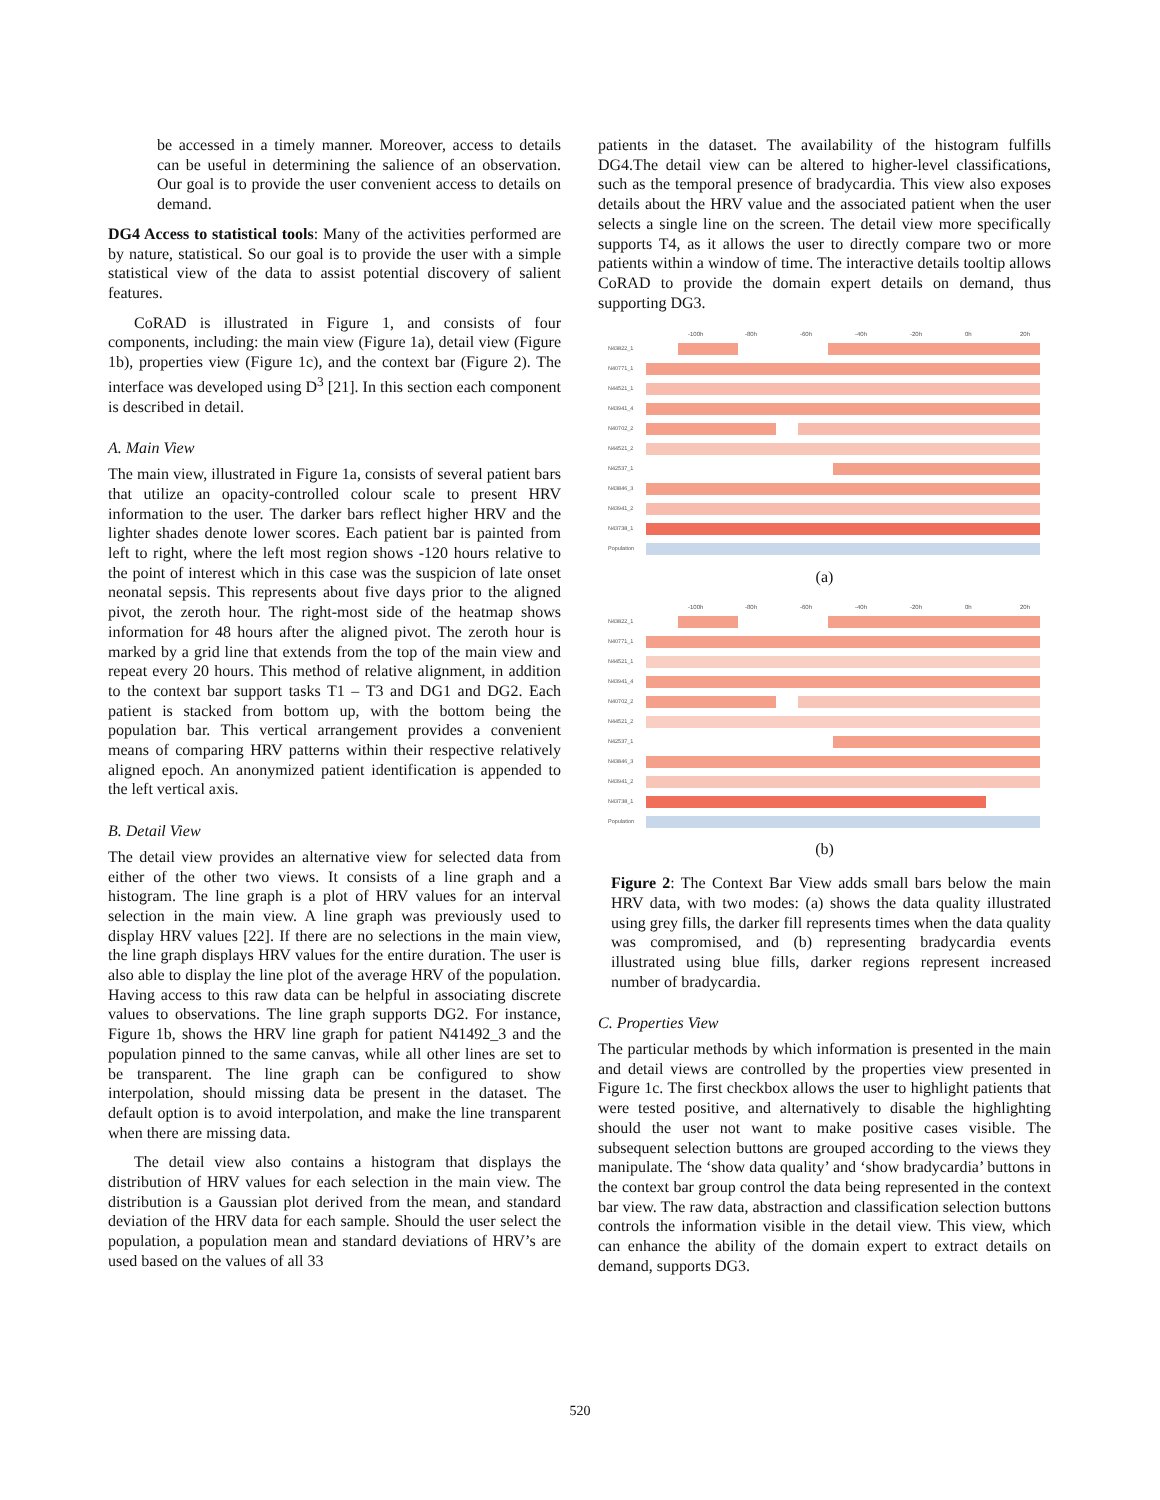be accessed in a timely manner. Moreover, access to details can be useful in determining the salience of an observation. Our goal is to provide the user convenient access to details on demand.
DG4 Access to statistical tools: Many of the activities performed are by nature, statistical. So our goal is to provide the user with a simple statistical view of the data to assist potential discovery of salient features.
CoRAD is illustrated in Figure 1, and consists of four components, including: the main view (Figure 1a), detail view (Figure 1b), properties view (Figure 1c), and the context bar (Figure 2). The interface was developed using D<sup>3</sup> [21]. In this section each component is described in detail.
A. Main View
The main view, illustrated in Figure 1a, consists of several patient bars that utilize an opacity-controlled colour scale to present HRV information to the user. The darker bars reflect higher HRV and the lighter shades denote lower scores. Each patient bar is painted from left to right, where the left most region shows -120 hours relative to the point of interest which in this case was the suspicion of late onset neonatal sepsis. This represents about five days prior to the aligned pivot, the zeroth hour. The right-most side of the heatmap shows information for 48 hours after the aligned pivot. The zeroth hour is marked by a grid line that extends from the top of the main view and repeat every 20 hours. This method of relative alignment, in addition to the context bar support tasks T1 – T3 and DG1 and DG2. Each patient is stacked from bottom up, with the bottom being the population bar. This vertical arrangement provides a convenient means of comparing HRV patterns within their respective relatively aligned epoch. An anonymized patient identification is appended to the left vertical axis.
B. Detail View
The detail view provides an alternative view for selected data from either of the other two views. It consists of a line graph and a histogram. The line graph is a plot of HRV values for an interval selection in the main view. A line graph was previously used to display HRV values [22]. If there are no selections in the main view, the line graph displays HRV values for the entire duration. The user is also able to display the line plot of the average HRV of the population. Having access to this raw data can be helpful in associating discrete values to observations. The line graph supports DG2. For instance, Figure 1b, shows the HRV line graph for patient N41492_3 and the population pinned to the same canvas, while all other lines are set to be transparent. The line graph can be configured to show interpolation, should missing data be present in the dataset. The default option is to avoid interpolation, and make the line transparent when there are missing data.
The detail view also contains a histogram that displays the distribution of HRV values for each selection in the main view. The distribution is a Gaussian plot derived from the mean, and standard deviation of the HRV data for each sample. Should the user select the population, a population mean and standard deviations of HRV’s are used based on the values of all 33
patients in the dataset. The availability of the histogram fulfills DG4.The detail view can be altered to higher-level classifications, such as the temporal presence of bradycardia. This view also exposes details about the HRV value and the associated patient when the user selects a single line on the screen. The detail view more specifically supports T4, as it allows the user to directly compare two or more patients within a window of time. The interactive details tooltip allows CoRAD to provide the domain expert details on demand, thus supporting DG3.
-100h
-80h
-60h
-40h
-20h
0h
20h
N43822_1
N40771_1
N44521_1
N43941_4
N40702_2
N44521_2
N42537_1
N43846_3
N43941_2
N43738_1
Population
(a)
-100h
-80h
-60h
-40h
-20h
0h
20h
N43822_1
N40771_1
N44521_1
N43941_4
N40702_2
N44521_2
N42537_1
N43846_3
N43941_2
N43738_1
Population
(b)
Figure 2: The Context Bar View adds small bars below the main HRV data, with two modes: (a) shows the data quality illustrated using grey fills, the darker fill represents times when the data quality was compromised, and (b) representing bradycardia events illustrated using blue fills, darker regions represent increased number of bradycardia.
C. Properties View
The particular methods by which information is presented in the main and detail views are controlled by the properties view presented in Figure 1c. The first checkbox allows the user to highlight patients that were tested positive, and alternatively to disable the highlighting should the user not want to make positive cases visible. The subsequent selection buttons are grouped according to the views they manipulate. The ‘show data quality’ and ‘show bradycardia’ buttons in the context bar group control the data being represented in the context bar view. The raw data, abstraction and classification selection buttons controls the information visible in the detail view. This view, which can enhance the ability of the domain expert to extract details on demand, supports DG3.
520